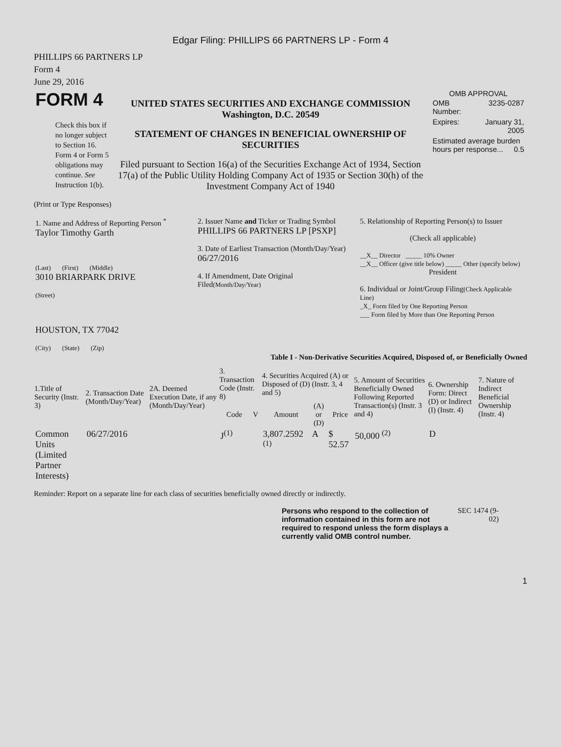Edgar Filing: PHILLIPS 66 PARTNERS LP - Form 4
PHILLIPS 66 PARTNERS LP
Form 4
June 29, 2016
| FORM 4 Check this box if no longer subject to Section 16. Form 4 or Form 5 obligations may continue. See Instruction 1(b). | UNITED STATES SECURITIES AND EXCHANGE COMMISSION Washington, D.C. 20549 STATEMENT OF CHANGES IN BENEFICIAL OWNERSHIP OF SECURITIES Filed pursuant to Section 16(a) of the Securities Exchange Act of 1934, Section 17(a) of the Public Utility Holding Company Act of 1935 or Section 30(h) of the Investment Company Act of 1940 | OMB APPROVAL / OMB Number: / 3235-0287 / / Expires: / January 31, 2005 / / Estimated average burden hours per response... 0.5 / / |
(Print or Type Responses)
| 1. Name and Address of Reporting Person <sup>*</sup> Taylor Timothy Garth (Last) (First) (Middle) 3010 BRIARPARK DRIVE (Street) HOUSTON, TX 77042 (City) (State) (Zip) | 2. Issuer Name and Ticker or Trading Symbol PHILLIPS 66 PARTNERS LP [PSXP] 3. Date of Earliest Transaction (Month/Day/Year) 06/27/2016 4. If Amendment, Date Original Filed (Month/Day/Year) | 5. Relationship of Reporting Person(s) to Issuer (Check all applicable) __X__ Director _____ 10% Owner __X__ Officer (give title below) _____ Other (specify below) President 6. Individual or Joint/Group Filing (Check Applicable Line) _X_ Form filed by One Reporting Person ___ Form filed by More than One Reporting Person |
Table I - Non-Derivative Securities Acquired, Disposed of, or Beneficially Owned
| 1.Title of Security (Instr. 3) | 2. Transaction Date (Month/Day/Year) | 2A. Deemed Execution Date, if any (Month/Day/Year) | 3. Transaction Code (Instr. 8) | | 4. Securities Acquired (A) or Disposed of (D) (Instr. 3, 4 and 5) | | | 5. Amount of Securities Beneficially Owned Following Reported Transaction(s) (Instr. 3 and 4) | 6. Ownership Form: Direct (D) or Indirect (I) (Instr. 4) | 7. Nature of Indirect Beneficial Ownership (Instr. 4) |
| --- | --- | --- | --- | --- | --- | --- | --- | --- | --- | --- |
| | | | Code | V | Amount | (A) or (D) | Price | | | |
| Common Units (Limited Partner Interests) | 06/27/2016 | | J<sup>(1)</sup> | | 3,807.2592 <sup>(1)</sup> | A | $ 52.57 | 50,000 <sup>(2)</sup> | D | |
Reminder: Report on a separate line for each class of securities beneficially owned directly or indirectly.
| Persons who respond to the collection of information contained in this form are not required to respond unless the form displays a currently valid OMB control number. | SEC 1474 (9-02) |
1